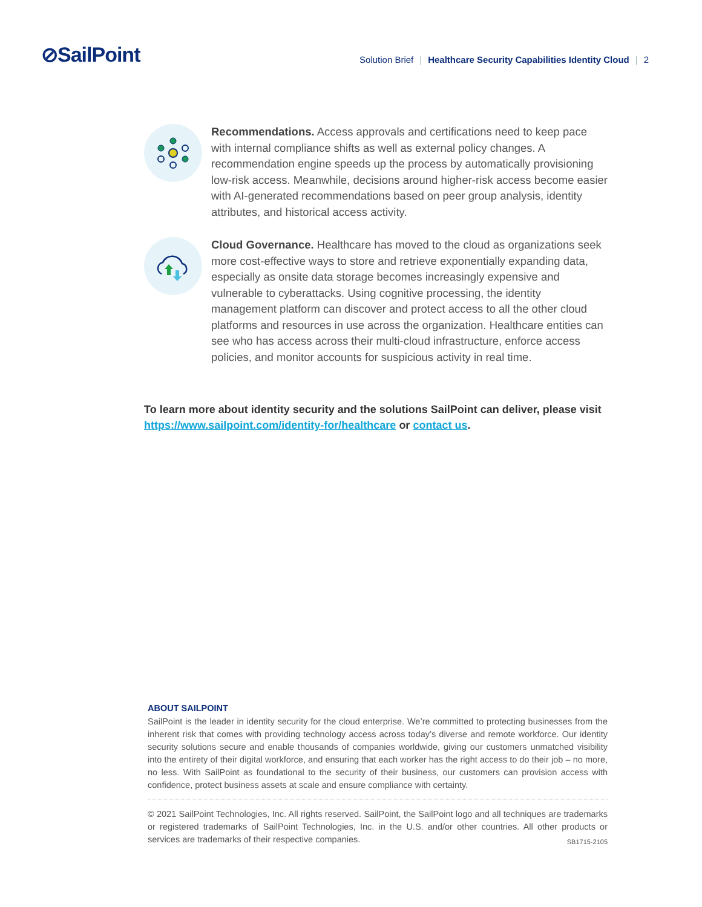⊘SailPoint
Solution Brief | Healthcare Security Capabilities Identity Cloud | 2
Recommendations. Access approvals and certifications need to keep pace with internal compliance shifts as well as external policy changes. A recommendation engine speeds up the process by automatically provisioning low-risk access. Meanwhile, decisions around higher-risk access become easier with AI-generated recommendations based on peer group analysis, identity attributes, and historical access activity.
Cloud Governance. Healthcare has moved to the cloud as organizations seek more cost-effective ways to store and retrieve exponentially expanding data, especially as onsite data storage becomes increasingly expensive and vulnerable to cyberattacks. Using cognitive processing, the identity management platform can discover and protect access to all the other cloud platforms and resources in use across the organization. Healthcare entities can see who has access across their multi-cloud infrastructure, enforce access policies, and monitor accounts for suspicious activity in real time.
To learn more about identity security and the solutions SailPoint can deliver, please visit https://www.sailpoint.com/identity-for/healthcare or contact us.
ABOUT SAILPOINT
SailPoint is the leader in identity security for the cloud enterprise. We’re committed to protecting businesses from the inherent risk that comes with providing technology access across today’s diverse and remote workforce. Our identity security solutions secure and enable thousands of companies worldwide, giving our customers unmatched visibility into the entirety of their digital workforce, and ensuring that each worker has the right access to do their job – no more, no less. With SailPoint as foundational to the security of their business, our customers can provision access with confidence, protect business assets at scale and ensure compliance with certainty.
© 2021 SailPoint Technologies, Inc. All rights reserved. SailPoint, the SailPoint logo and all techniques are trademarks or registered trademarks of SailPoint Technologies, Inc. in the U.S. and/or other countries. All other products or services are trademarks of their respective companies. SB1715-2105